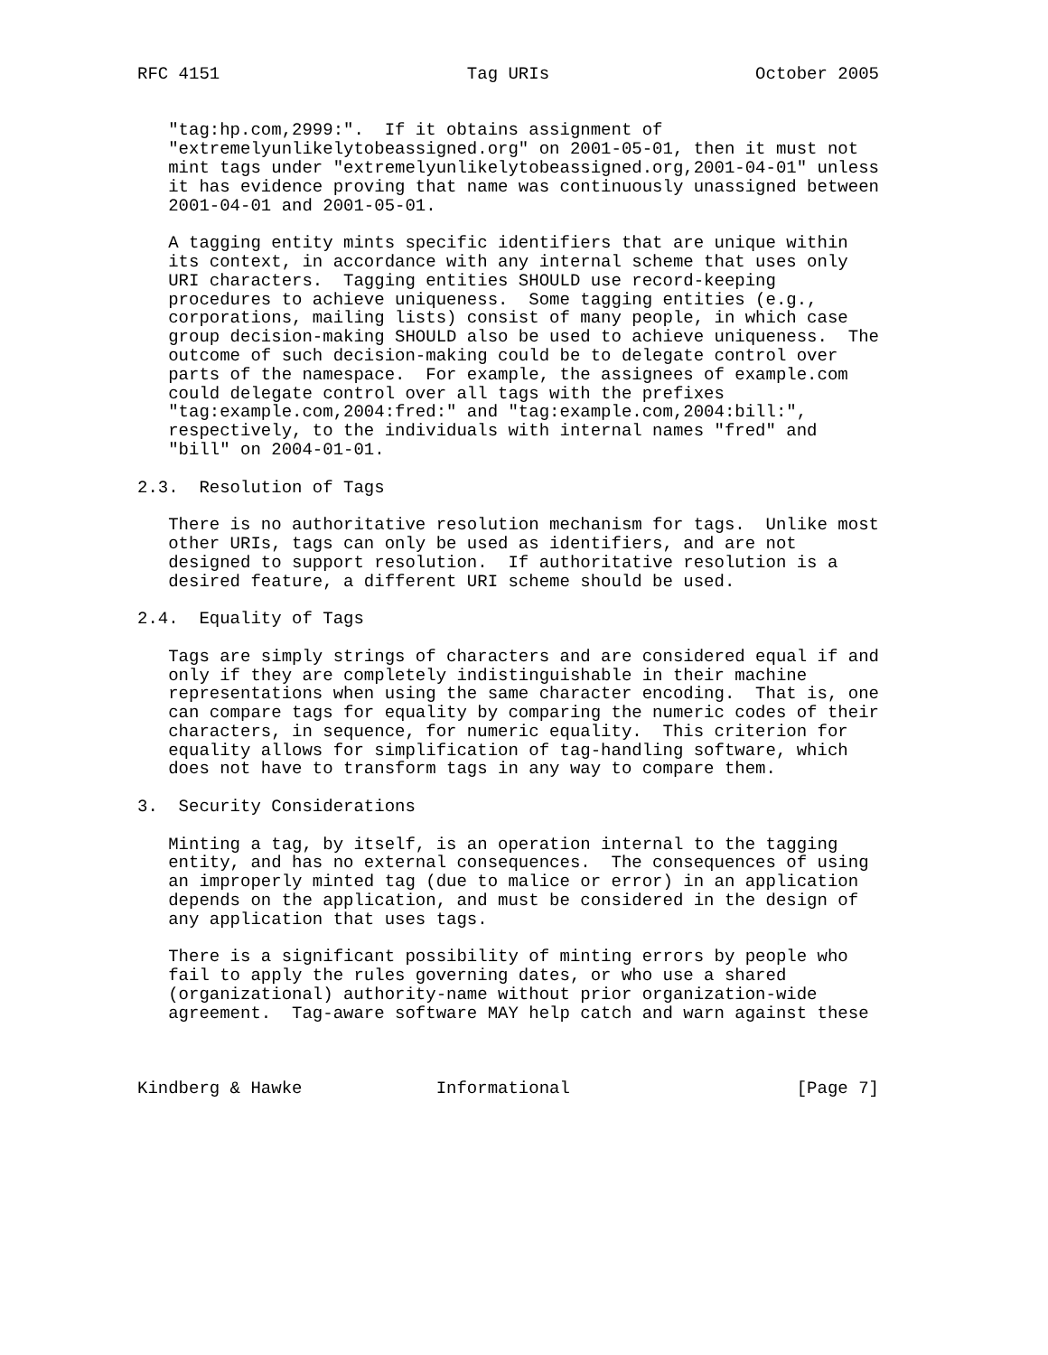RFC 4151                        Tag URIs                    October 2005


   "tag:hp.com,2999:".  If it obtains assignment of
   "extremelyunlikelytobeassigned.org" on 2001-05-01, then it must not
   mint tags under "extremelyunlikelytobeassigned.org,2001-04-01" unless
   it has evidence proving that name was continuously unassigned between
   2001-04-01 and 2001-05-01.

   A tagging entity mints specific identifiers that are unique within
   its context, in accordance with any internal scheme that uses only
   URI characters.  Tagging entities SHOULD use record-keeping
   procedures to achieve uniqueness.  Some tagging entities (e.g.,
   corporations, mailing lists) consist of many people, in which case
   group decision-making SHOULD also be used to achieve uniqueness.  The
   outcome of such decision-making could be to delegate control over
   parts of the namespace.  For example, the assignees of example.com
   could delegate control over all tags with the prefixes
   "tag:example.com,2004:fred:" and "tag:example.com,2004:bill:",
   respectively, to the individuals with internal names "fred" and
   "bill" on 2004-01-01.

2.3.  Resolution of Tags

   There is no authoritative resolution mechanism for tags.  Unlike most
   other URIs, tags can only be used as identifiers, and are not
   designed to support resolution.  If authoritative resolution is a
   desired feature, a different URI scheme should be used.

2.4.  Equality of Tags

   Tags are simply strings of characters and are considered equal if and
   only if they are completely indistinguishable in their machine
   representations when using the same character encoding.  That is, one
   can compare tags for equality by comparing the numeric codes of their
   characters, in sequence, for numeric equality.  This criterion for
   equality allows for simplification of tag-handling software, which
   does not have to transform tags in any way to compare them.

3.  Security Considerations

   Minting a tag, by itself, is an operation internal to the tagging
   entity, and has no external consequences.  The consequences of using
   an improperly minted tag (due to malice or error) in an application
   depends on the application, and must be considered in the design of
   any application that uses tags.

   There is a significant possibility of minting errors by people who
   fail to apply the rules governing dates, or who use a shared
   (organizational) authority-name without prior organization-wide
   agreement.  Tag-aware software MAY help catch and warn against these



Kindberg & Hawke             Informational                      [Page 7]